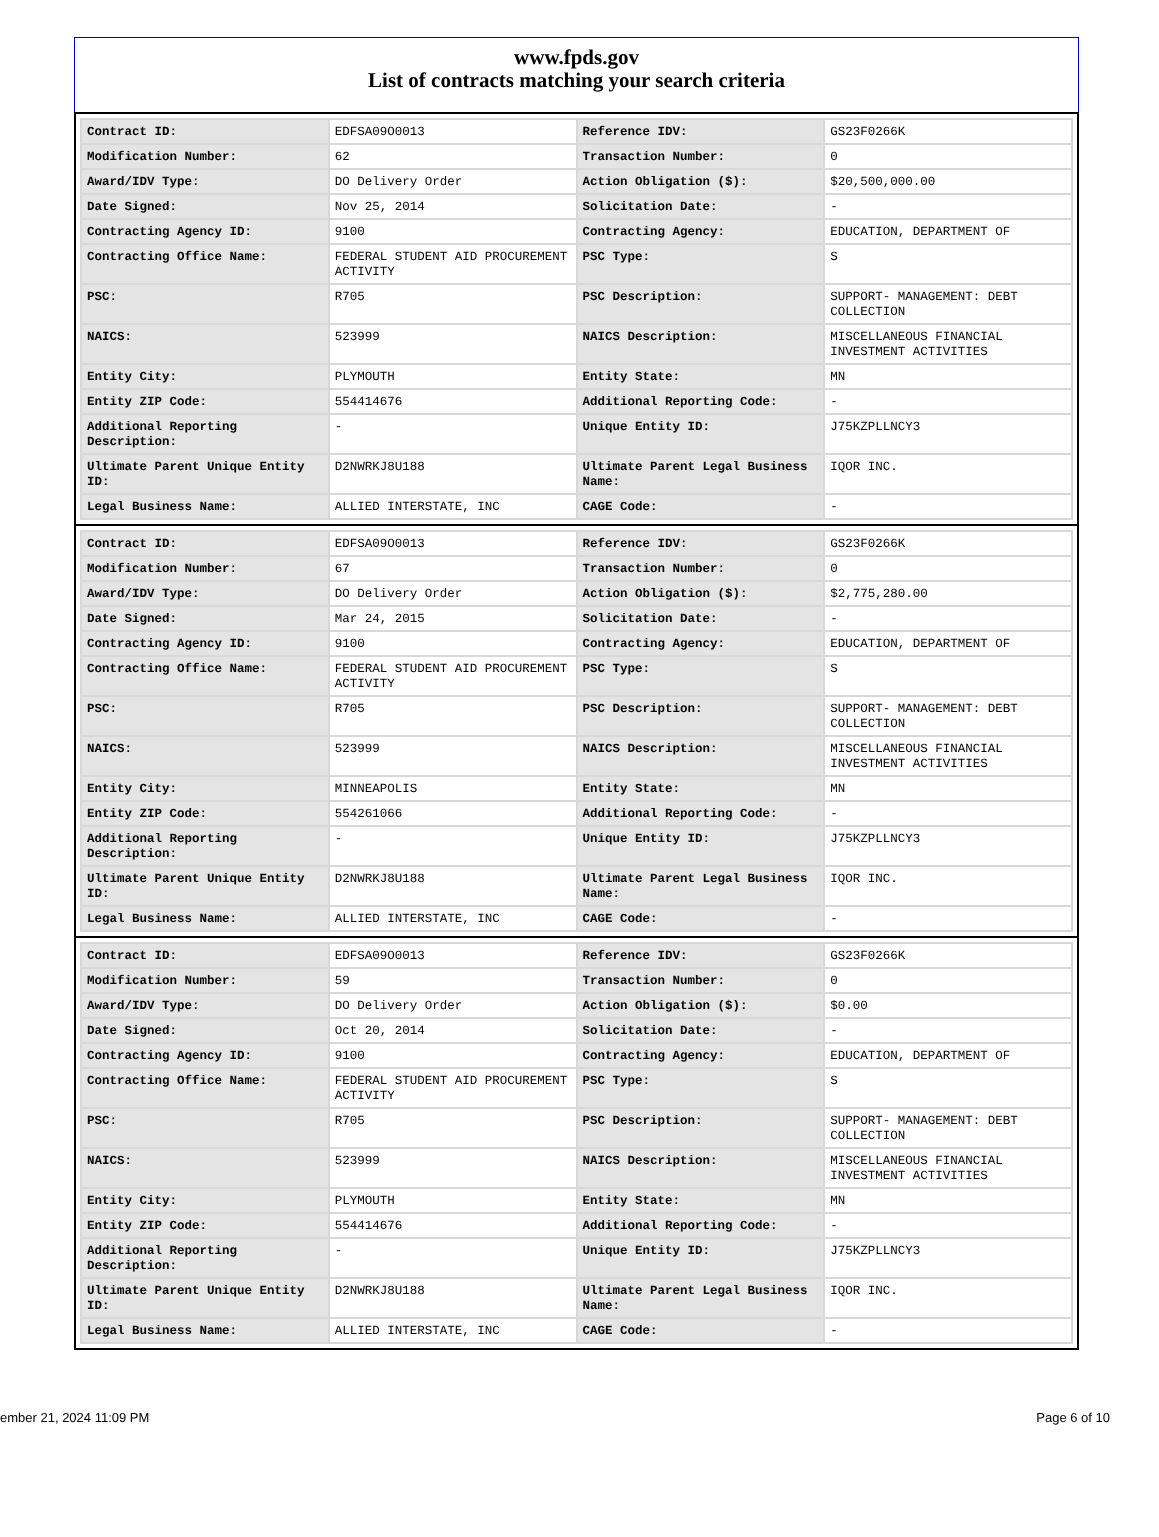www.fpds.gov
List of contracts matching your search criteria
| Contract ID: | EDFSA09O0013 | Reference IDV: | GS23F0266K |
| Modification Number: | 62 | Transaction Number: | 0 |
| Award/IDV Type: | DO Delivery Order | Action Obligation ($): | $20,500,000.00 |
| Date Signed: | Nov 25, 2014 | Solicitation Date: | - |
| Contracting Agency ID: | 9100 | Contracting Agency: | EDUCATION, DEPARTMENT OF |
| Contracting Office Name: | FEDERAL STUDENT AID PROCUREMENT ACTIVITY | PSC Type: | S |
| PSC: | R705 | PSC Description: | SUPPORT- MANAGEMENT: DEBT COLLECTION |
| NAICS: | 523999 | NAICS Description: | MISCELLANEOUS FINANCIAL INVESTMENT ACTIVITIES |
| Entity City: | PLYMOUTH | Entity State: | MN |
| Entity ZIP Code: | 554414676 | Additional Reporting Code: | - |
| Additional Reporting Description: | - | Unique Entity ID: | J75KZPLLNCY3 |
| Ultimate Parent Unique Entity ID: | D2NWRKJ8U188 | Ultimate Parent Legal Business Name: | IQOR INC. |
| Legal Business Name: | ALLIED INTERSTATE, INC | CAGE Code: | - |
| Contract ID: | EDFSA09O0013 | Reference IDV: | GS23F0266K |
| Modification Number: | 67 | Transaction Number: | 0 |
| Award/IDV Type: | DO Delivery Order | Action Obligation ($): | $2,775,280.00 |
| Date Signed: | Mar 24, 2015 | Solicitation Date: | - |
| Contracting Agency ID: | 9100 | Contracting Agency: | EDUCATION, DEPARTMENT OF |
| Contracting Office Name: | FEDERAL STUDENT AID PROCUREMENT ACTIVITY | PSC Type: | S |
| PSC: | R705 | PSC Description: | SUPPORT- MANAGEMENT: DEBT COLLECTION |
| NAICS: | 523999 | NAICS Description: | MISCELLANEOUS FINANCIAL INVESTMENT ACTIVITIES |
| Entity City: | MINNEAPOLIS | Entity State: | MN |
| Entity ZIP Code: | 554261066 | Additional Reporting Code: | - |
| Additional Reporting Description: | - | Unique Entity ID: | J75KZPLLNCY3 |
| Ultimate Parent Unique Entity ID: | D2NWRKJ8U188 | Ultimate Parent Legal Business Name: | IQOR INC. |
| Legal Business Name: | ALLIED INTERSTATE, INC | CAGE Code: | - |
| Contract ID: | EDFSA09O0013 | Reference IDV: | GS23F0266K |
| Modification Number: | 59 | Transaction Number: | 0 |
| Award/IDV Type: | DO Delivery Order | Action Obligation ($): | $0.00 |
| Date Signed: | Oct 20, 2014 | Solicitation Date: | - |
| Contracting Agency ID: | 9100 | Contracting Agency: | EDUCATION, DEPARTMENT OF |
| Contracting Office Name: | FEDERAL STUDENT AID PROCUREMENT ACTIVITY | PSC Type: | S |
| PSC: | R705 | PSC Description: | SUPPORT- MANAGEMENT: DEBT COLLECTION |
| NAICS: | 523999 | NAICS Description: | MISCELLANEOUS FINANCIAL INVESTMENT ACTIVITIES |
| Entity City: | PLYMOUTH | Entity State: | MN |
| Entity ZIP Code: | 554414676 | Additional Reporting Code: | - |
| Additional Reporting Description: | - | Unique Entity ID: | J75KZPLLNCY3 |
| Ultimate Parent Unique Entity ID: | D2NWRKJ8U188 | Ultimate Parent Legal Business Name: | IQOR INC. |
| Legal Business Name: | ALLIED INTERSTATE, INC | CAGE Code: | - |
ember 21, 2024 11:09 PM Page 6 of 10